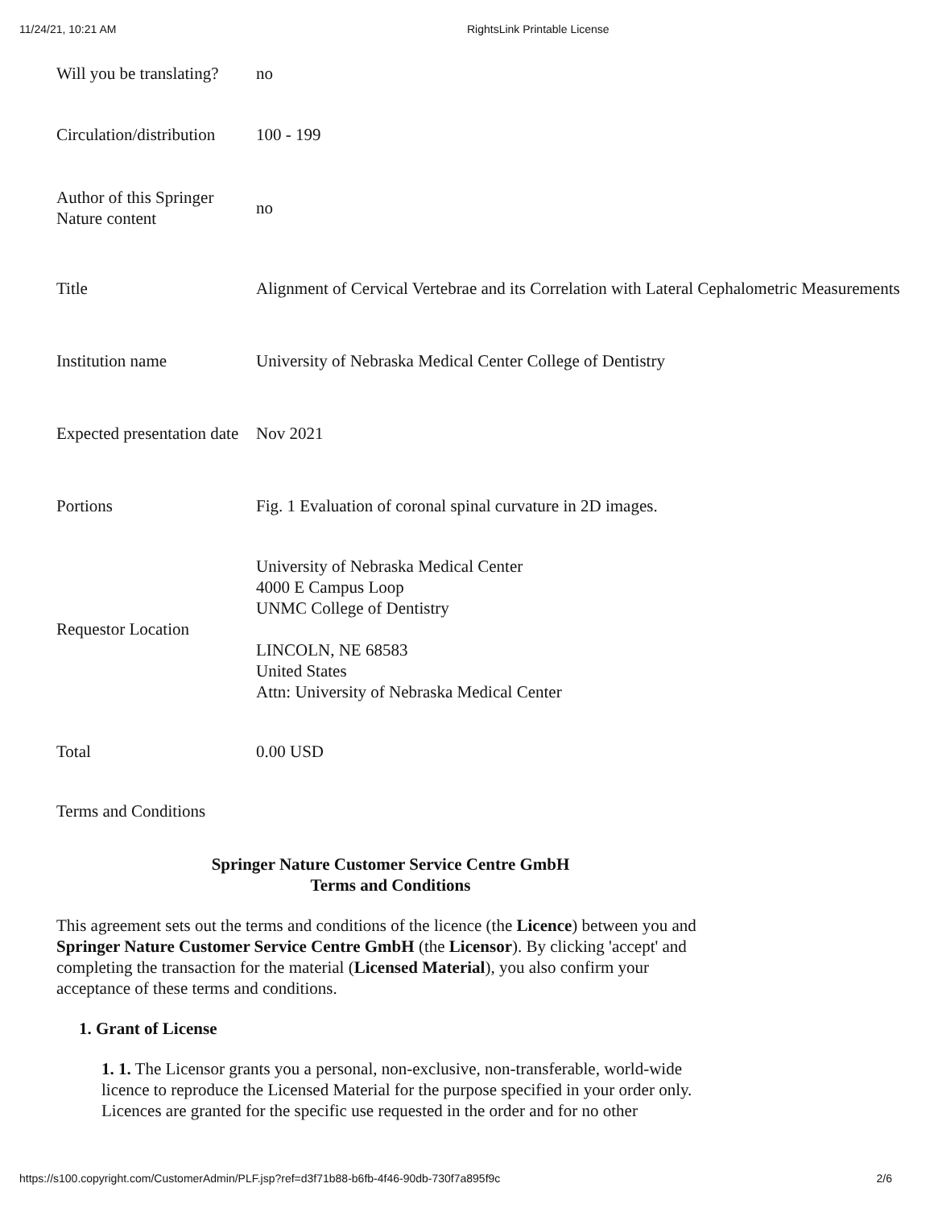11/24/21, 10:21 AM RightsLink Printable License
| Will you be translating? | no |
| Circulation/distribution | 100 - 199 |
| Author of this Springer Nature content | no |
| Title | Alignment of Cervical Vertebrae and its Correlation with Lateral Cephalometric Measurements |
| Institution name | University of Nebraska Medical Center College of Dentistry |
| Expected presentation date | Nov 2021 |
| Portions | Fig. 1 Evaluation of coronal spinal curvature in 2D images. |
| Requestor Location | University of Nebraska Medical Center 4000 E Campus Loop UNMC College of Dentistry LINCOLN, NE 68583 United States Attn: University of Nebraska Medical Center |
| Total | 0.00 USD |
Terms and Conditions
Springer Nature Customer Service Centre GmbH
Terms and Conditions
This agreement sets out the terms and conditions of the licence (the Licence) between you and Springer Nature Customer Service Centre GmbH (the Licensor). By clicking 'accept' and completing the transaction for the material (Licensed Material), you also confirm your acceptance of these terms and conditions.
1. Grant of License
1. 1. The Licensor grants you a personal, non-exclusive, non-transferable, world-wide licence to reproduce the Licensed Material for the purpose specified in your order only. Licences are granted for the specific use requested in the order and for no other
https://s100.copyright.com/CustomerAdmin/PLF.jsp?ref=d3f71b88-b6fb-4f46-90db-730f7a895f9c 2/6